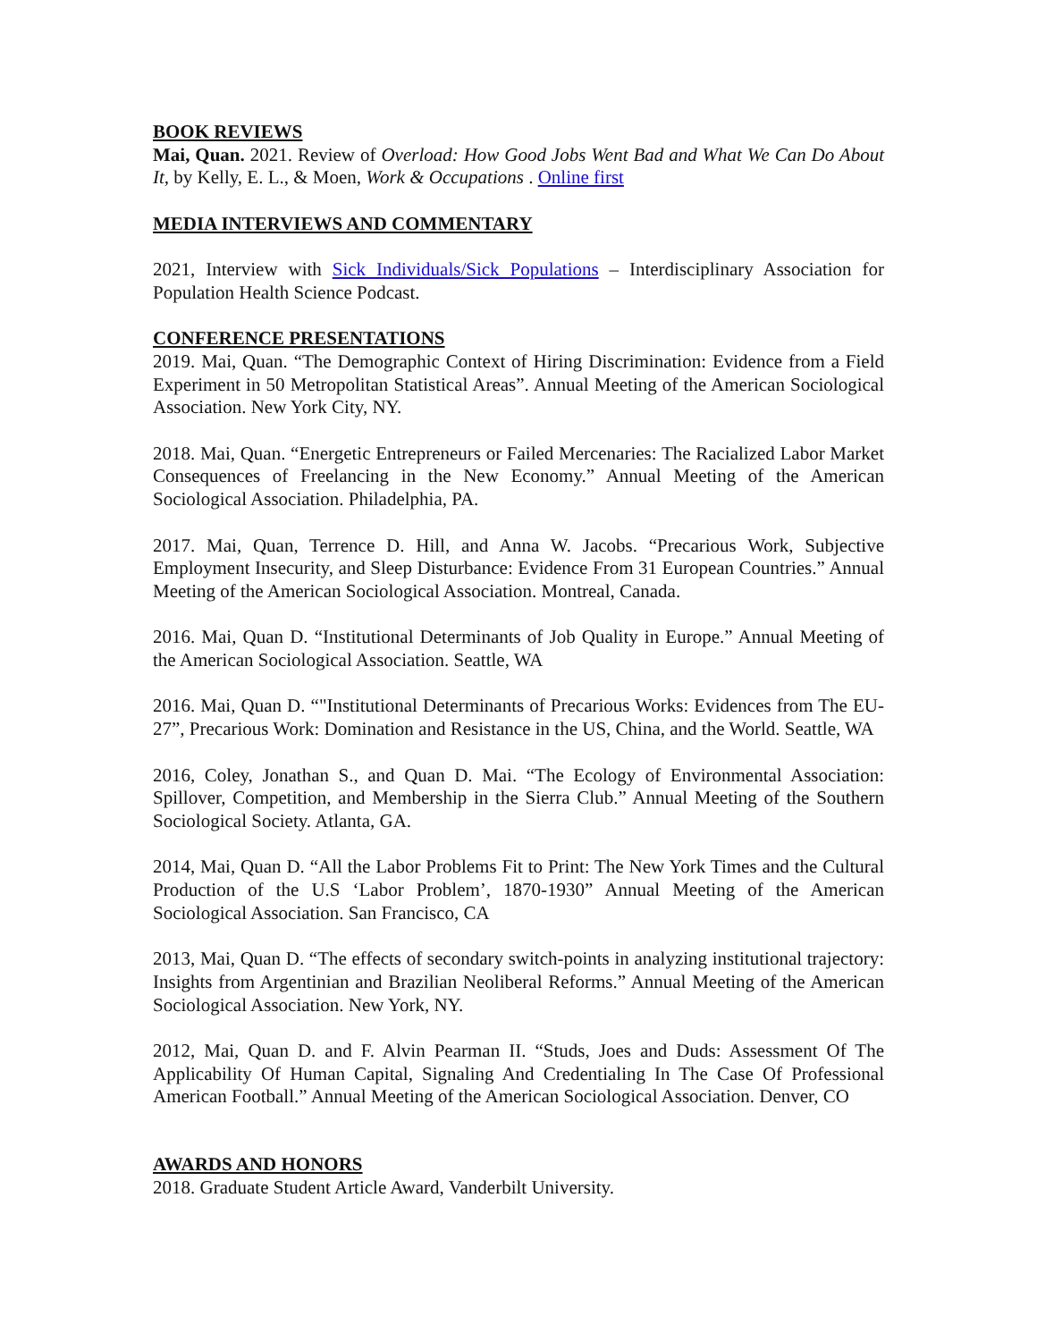BOOK REVIEWS
Mai, Quan. 2021. Review of Overload: How Good Jobs Went Bad and What We Can Do About It, by Kelly, E. L., & Moen, Work & Occupations . Online first
MEDIA INTERVIEWS AND COMMENTARY
2021, Interview with Sick Individuals/Sick Populations – Interdisciplinary Association for Population Health Science Podcast.
CONFERENCE PRESENTATIONS
2019. Mai, Quan. “The Demographic Context of Hiring Discrimination: Evidence from a Field Experiment in 50 Metropolitan Statistical Areas”. Annual Meeting of the American Sociological Association. New York City, NY.
2018. Mai, Quan. “Energetic Entrepreneurs or Failed Mercenaries: The Racialized Labor Market Consequences of Freelancing in the New Economy.” Annual Meeting of the American Sociological Association. Philadelphia, PA.
2017. Mai, Quan, Terrence D. Hill, and Anna W. Jacobs. “Precarious Work, Subjective Employment Insecurity, and Sleep Disturbance: Evidence From 31 European Countries.” Annual Meeting of the American Sociological Association. Montreal, Canada.
2016. Mai, Quan D. “Institutional Determinants of Job Quality in Europe.” Annual Meeting of the American Sociological Association. Seattle, WA
2016. Mai, Quan D. “"Institutional Determinants of Precarious Works: Evidences from The EU-27”, Precarious Work: Domination and Resistance in the US, China, and the World. Seattle, WA
2016, Coley, Jonathan S., and Quan D. Mai. “The Ecology of Environmental Association: Spillover, Competition, and Membership in the Sierra Club.” Annual Meeting of the Southern Sociological Society. Atlanta, GA.
2014, Mai, Quan D. “All the Labor Problems Fit to Print: The New York Times and the Cultural Production of the U.S ‘Labor Problem’, 1870-1930” Annual Meeting of the American Sociological Association. San Francisco, CA
2013, Mai, Quan D. “The effects of secondary switch-points in analyzing institutional trajectory: Insights from Argentinian and Brazilian Neoliberal Reforms.” Annual Meeting of the American Sociological Association. New York, NY.
2012, Mai, Quan D. and F. Alvin Pearman II. “Studs, Joes and Duds: Assessment Of The Applicability Of Human Capital, Signaling And Credentialing In The Case Of Professional American Football.” Annual Meeting of the American Sociological Association. Denver, CO
AWARDS AND HONORS
2018. Graduate Student Article Award, Vanderbilt University.